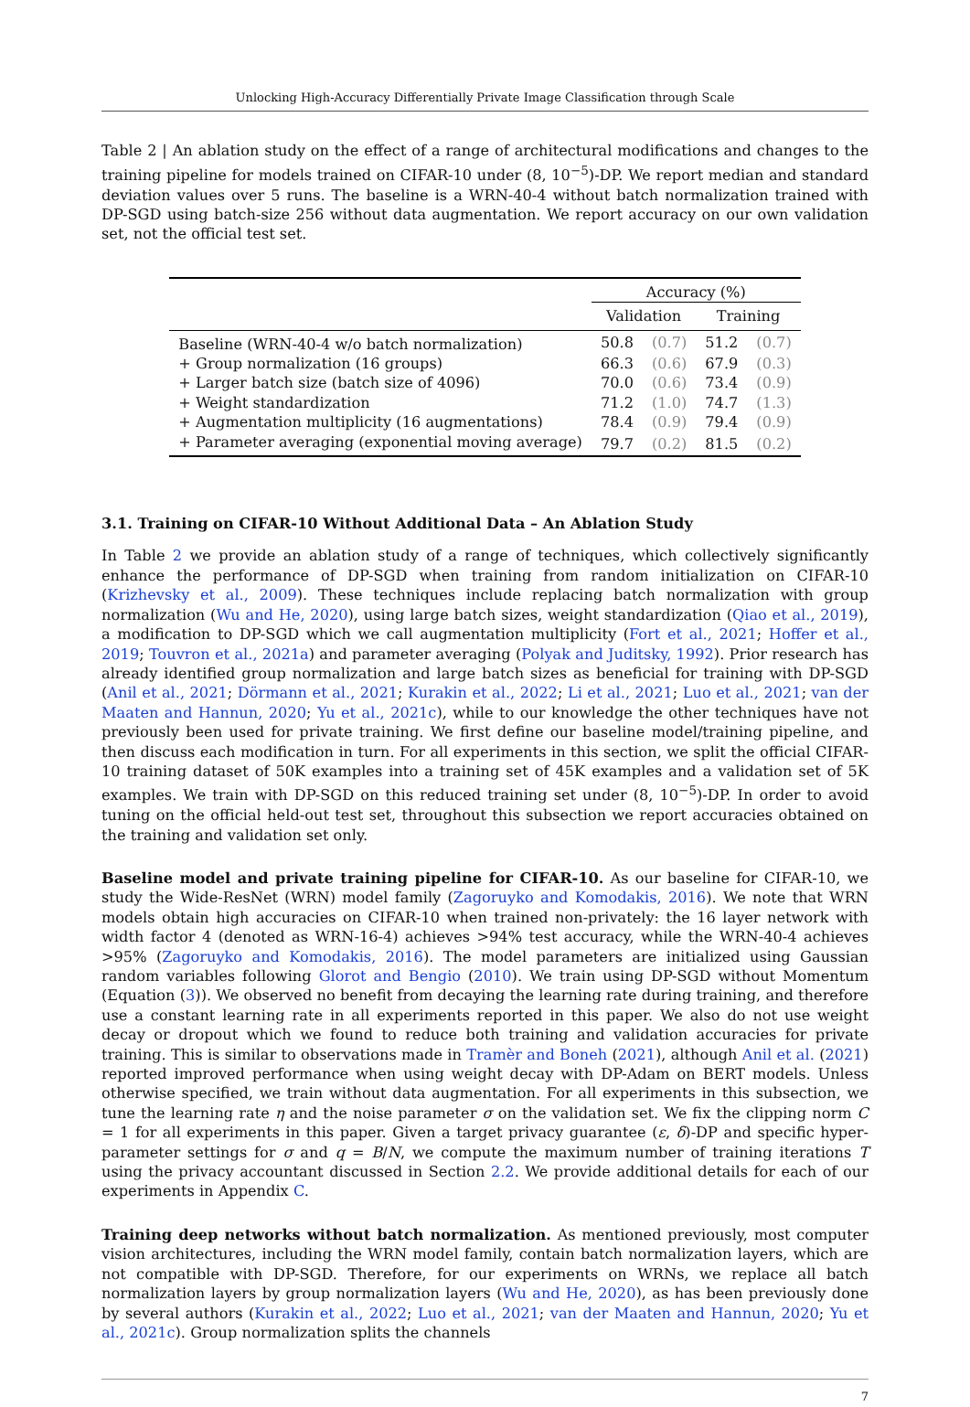Unlocking High-Accuracy Differentially Private Image Classification through Scale
Table 2 | An ablation study on the effect of a range of architectural modifications and changes to the training pipeline for models trained on CIFAR-10 under (8, 10<sup>−5</sup>)-DP. We report median and standard deviation values over 5 runs. The baseline is a WRN-40-4 without batch normalization trained with DP-SGD using batch-size 256 without data augmentation. We report accuracy on our own validation set, not the official test set.
| | Accuracy (%) | | | |
| --- | --- | --- | --- | --- |
| | Validation | | Training | |
| Baseline (WRN-40-4 w/o batch normalization) | 50.8 | (0.7) | 51.2 | (0.7) |
| + Group normalization (16 groups) | 66.3 | (0.6) | 67.9 | (0.3) |
| + Larger batch size (batch size of 4096) | 70.0 | (0.6) | 73.4 | (0.9) |
| + Weight standardization | 71.2 | (1.0) | 74.7 | (1.3) |
| + Augmentation multiplicity (16 augmentations) | 78.4 | (0.9) | 79.4 | (0.9) |
| + Parameter averaging (exponential moving average) | 79.7 | (0.2) | 81.5 | (0.2) |
3.1. Training on CIFAR-10 Without Additional Data – An Ablation Study
In Table 2 we provide an ablation study of a range of techniques, which collectively significantly enhance the performance of DP-SGD when training from random initialization on CIFAR-10 (Krizhevsky et al., 2009). These techniques include replacing batch normalization with group normalization (Wu and He, 2020), using large batch sizes, weight standardization (Qiao et al., 2019), a modification to DP-SGD which we call augmentation multiplicity (Fort et al., 2021; Hoffer et al., 2019; Touvron et al., 2021a) and parameter averaging (Polyak and Juditsky, 1992). Prior research has already identified group normalization and large batch sizes as beneficial for training with DP-SGD (Anil et al., 2021; Dörmann et al., 2021; Kurakin et al., 2022; Li et al., 2021; Luo et al., 2021; van der Maaten and Hannun, 2020; Yu et al., 2021c), while to our knowledge the other techniques have not previously been used for private training. We first define our baseline model/training pipeline, and then discuss each modification in turn. For all experiments in this section, we split the official CIFAR-10 training dataset of 50K examples into a training set of 45K examples and a validation set of 5K examples. We train with DP-SGD on this reduced training set under (8, 10<sup>−5</sup>)-DP. In order to avoid tuning on the official held-out test set, throughout this subsection we report accuracies obtained on the training and validation set only.
Baseline model and private training pipeline for CIFAR-10. As our baseline for CIFAR-10, we study the Wide-ResNet (WRN) model family (Zagoruyko and Komodakis, 2016). We note that WRN models obtain high accuracies on CIFAR-10 when trained non-privately: the 16 layer network with width factor 4 (denoted as WRN-16-4) achieves >94% test accuracy, while the WRN-40-4 achieves >95% (Zagoruyko and Komodakis, 2016). The model parameters are initialized using Gaussian random variables following Glorot and Bengio (2010). We train using DP-SGD without Momentum (Equation (3)). We observed no benefit from decaying the learning rate during training, and therefore use a constant learning rate in all experiments reported in this paper. We also do not use weight decay or dropout which we found to reduce both training and validation accuracies for private training. This is similar to observations made in Tramèr and Boneh (2021), although Anil et al. (2021) reported improved performance when using weight decay with DP-Adam on BERT models. Unless otherwise specified, we train without data augmentation. For all experiments in this subsection, we tune the learning rate η and the noise parameter σ on the validation set. We fix the clipping norm C = 1 for all experiments in this paper. Given a target privacy guarantee (ε, δ)-DP and specific hyper-parameter settings for σ and q = B/N, we compute the maximum number of training iterations T using the privacy accountant discussed in Section 2.2. We provide additional details for each of our experiments in Appendix C.
Training deep networks without batch normalization. As mentioned previously, most computer vision architectures, including the WRN model family, contain batch normalization layers, which are not compatible with DP-SGD. Therefore, for our experiments on WRNs, we replace all batch normalization layers by group normalization layers (Wu and He, 2020), as has been previously done by several authors (Kurakin et al., 2022; Luo et al., 2021; van der Maaten and Hannun, 2020; Yu et al., 2021c). Group normalization splits the channels
7